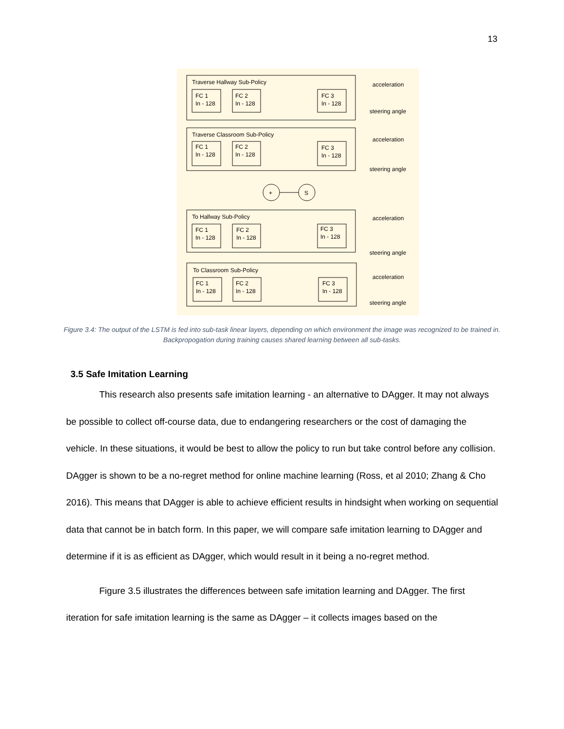13
Traverse Hallway Sub-Policy
Traverse Classroom Sub-Policy
To Hallway Sub-Policy
To Classroom Sub-Policy
FC 1
In - 128
FC 2
In - 128
FC 3
In - 128
FC 1
In - 128
FC 2
In - 128
FC 3
In - 128
FC 1
In - 128
FC 2
In - 128
FC 3
In - 128
FC 1
In - 128
FC 2
In - 128
FC 3
In - 128
+
S
acceleration
steering angle
acceleration
steering angle
acceleration
steering angle
acceleration
steering angle
Figure 3.4: The output of the LSTM is fed into sub-task linear layers, depending on which environment the image was recognized to be trained in. Backpropogation during training causes shared learning between all sub-tasks.
3.5 Safe Imitation Learning
This research also presents safe imitation learning - an alternative to DAgger. It may not always be possible to collect off-course data, due to endangering researchers or the cost of damaging the vehicle. In these situations, it would be best to allow the policy to run but take control before any collision. DAgger is shown to be a no-regret method for online machine learning (Ross, et al 2010; Zhang & Cho 2016). This means that DAgger is able to achieve efficient results in hindsight when working on sequential data that cannot be in batch form. In this paper, we will compare safe imitation learning to DAgger and determine if it is as efficient as DAgger, which would result in it being a no-regret method.
Figure 3.5 illustrates the differences between safe imitation learning and DAgger. The first iteration for safe imitation learning is the same as DAgger – it collects images based on the